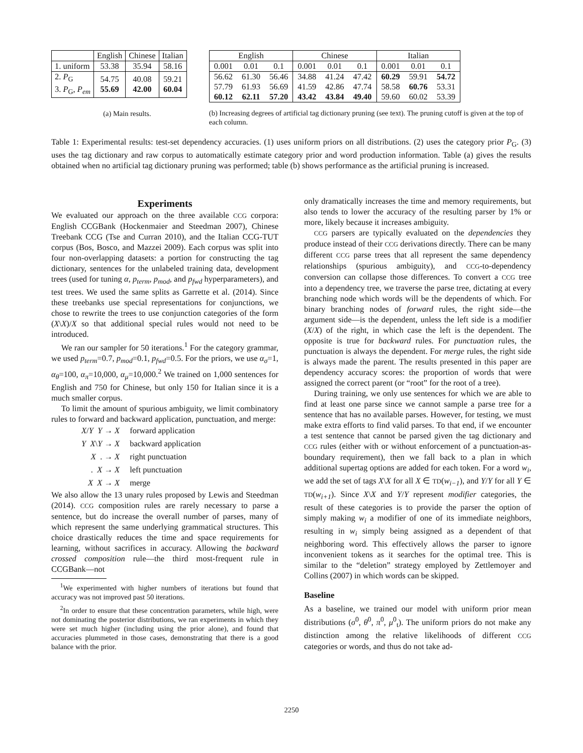| | English | Chinese | Italian |
| --- | --- | --- | --- |
| 1. uniform | 53.38 | 35.94 | 58.16 |
| 2. P<sub>G</sub> 3. P<sub>G</sub>, P<sub>em</sub> | 54.75 55.69 | 40.08 42.00 | 59.21 60.04 |
(a) Main results.
| English | | | Chinese | | | Italian | | |
| --- | --- | --- | --- | --- | --- | --- | --- | --- |
| 0.001 | 0.01 | 0.1 | 0.001 | 0.01 | 0.1 | 0.001 | 0.01 | 0.1 |
| 56.62 | 61.30 | 56.46 | 34.88 | 41.24 | 47.42 | 60.29 | 59.91 | 54.72 |
| 57.79 | 61.93 | 56.69 | 41.59 | 42.86 | 47.74 | 58.58 | 60.76 | 53.31 |
| 60.12 | 62.11 | 57.20 | 43.42 | 43.84 | 49.40 | 59.60 | 60.02 | 53.39 |
(b) Increasing degrees of artificial tag dictionary pruning (see text). The pruning cutoff is given at the top of each column.
Table 1: Experimental results: test-set dependency accuracies. (1) uses uniform priors on all distributions. (2) uses the category prior P<sub>G</sub>. (3) uses the tag dictionary and raw corpus to automatically estimate category prior and word production information. Table (a) gives the results obtained when no artificial tag dictionary pruning was performed; table (b) shows performance as the artificial pruning is increased.
Experiments
We evaluated our approach on the three available CCG corpora: English CCGBank (Hockenmaier and Steedman 2007), Chinese Treebank CCG (Tse and Curran 2010), and the Italian CCG-TUT corpus (Bos, Bosco, and Mazzei 2009). Each corpus was split into four non-overlapping datasets: a portion for constructing the tag dictionary, sentences for the unlabeled training data, development trees (used for tuning α, p<sub>term</sub>, p<sub>mod</sub>, and p<sub>fwd</sub> hyperparameters), and test trees. We used the same splits as Garrette et al. (2014). Since these treebanks use special representations for conjunctions, we chose to rewrite the trees to use conjunction categories of the form (X\X)/X so that additional special rules would not need to be introduced.
We ran our sampler for 50 iterations.<sup>1</sup> For the category grammar, we used p<sub>term</sub>=0.7, p<sub>mod</sub>=0.1, p<sub>fwd</sub>=0.5. For the priors, we use α<sub>σ</sub>=1, α<sub>θ</sub>=100, α<sub>π</sub>=10,000, α<sub>μ</sub>=10,000.<sup>2</sup> We trained on 1,000 sentences for English and 750 for Chinese, but only 150 for Italian since it is a much smaller corpus.
To limit the amount of spurious ambiguity, we limit combinatory rules to forward and backward application, punctuation, and merge:
| X / Y Y → X | forward application |
| Y X \ Y → X | backward application |
| X . → X | right punctuation |
| . X → X | left punctuation |
| X X → X | merge |
We also allow the 13 unary rules proposed by Lewis and Steedman (2014). CCG composition rules are rarely necessary to parse a sentence, but do increase the overall number of parses, many of which represent the same underlying grammatical structures. This choice drastically reduces the time and space requirements for learning, without sacrifices in accuracy. Allowing the backward crossed composition rule—the third most-frequent rule in CCGBank—not
<sup>1</sup> We experimented with higher numbers of iterations but found that accuracy was not improved past 50 iterations.
<sup>2</sup> In order to ensure that these concentration parameters, while high, were not dominating the posterior distributions, we ran experiments in which they were set much higher (including using the prior alone), and found that accuracies plummeted in those cases, demonstrating that there is a good balance with the prior.
only dramatically increases the time and memory requirements, but also tends to lower the accuracy of the resulting parser by 1% or more, likely because it increases ambiguity.
CCG parsers are typically evaluated on the dependencies they produce instead of their CCG derivations directly. There can be many different CCG parse trees that all represent the same dependency relationships (spurious ambiguity), and CCG-to-dependency conversion can collapse those differences. To convert a CCG tree into a dependency tree, we traverse the parse tree, dictating at every branching node which words will be the dependents of which. For binary branching nodes of forward rules, the right side—the argument side—is the dependent, unless the left side is a modifier (X/X) of the right, in which case the left is the dependent. The opposite is true for backward rules. For punctuation rules, the punctuation is always the dependent. For merge rules, the right side is always made the parent. The results presented in this paper are dependency accuracy scores: the proportion of words that were assigned the correct parent (or “root” for the root of a tree).
During training, we only use sentences for which we are able to find at least one parse since we cannot sample a parse tree for a sentence that has no available parses. However, for testing, we must make extra efforts to find valid parses. To that end, if we encounter a test sentence that cannot be parsed given the tag dictionary and CCG rules (either with or without enforcement of a punctuation-as-boundary requirement), then we fall back to a plan in which additional supertag options are added for each token. For a word w<sub>i</sub>, we add the set of tags X\X for all X ∈ TD(w<sub>i−1</sub>), and Y/Y for all Y ∈ TD(w<sub>i+1</sub>). Since X\X and Y/Y represent modifier categories, the result of these categories is to provide the parser the option of simply making w<sub>i</sub> a modifier of one of its immediate neighbors, resulting in w<sub>i</sub> simply being assigned as a dependent of that neighboring word. This effectively allows the parser to ignore inconvenient tokens as it searches for the optimal tree. This is similar to the “deletion” strategy employed by Zettlemoyer and Collins (2007) in which words can be skipped.
Baseline
As a baseline, we trained our model with uniform prior mean distributions (σ<sup>0</sup>, θ<sup>0</sup>, π<sup>0</sup>, μ<sup>0</sup><sub>t</sub>). The uniform priors do not make any distinction among the relative likelihoods of different CCG categories or words, and thus do not take ad-
2250